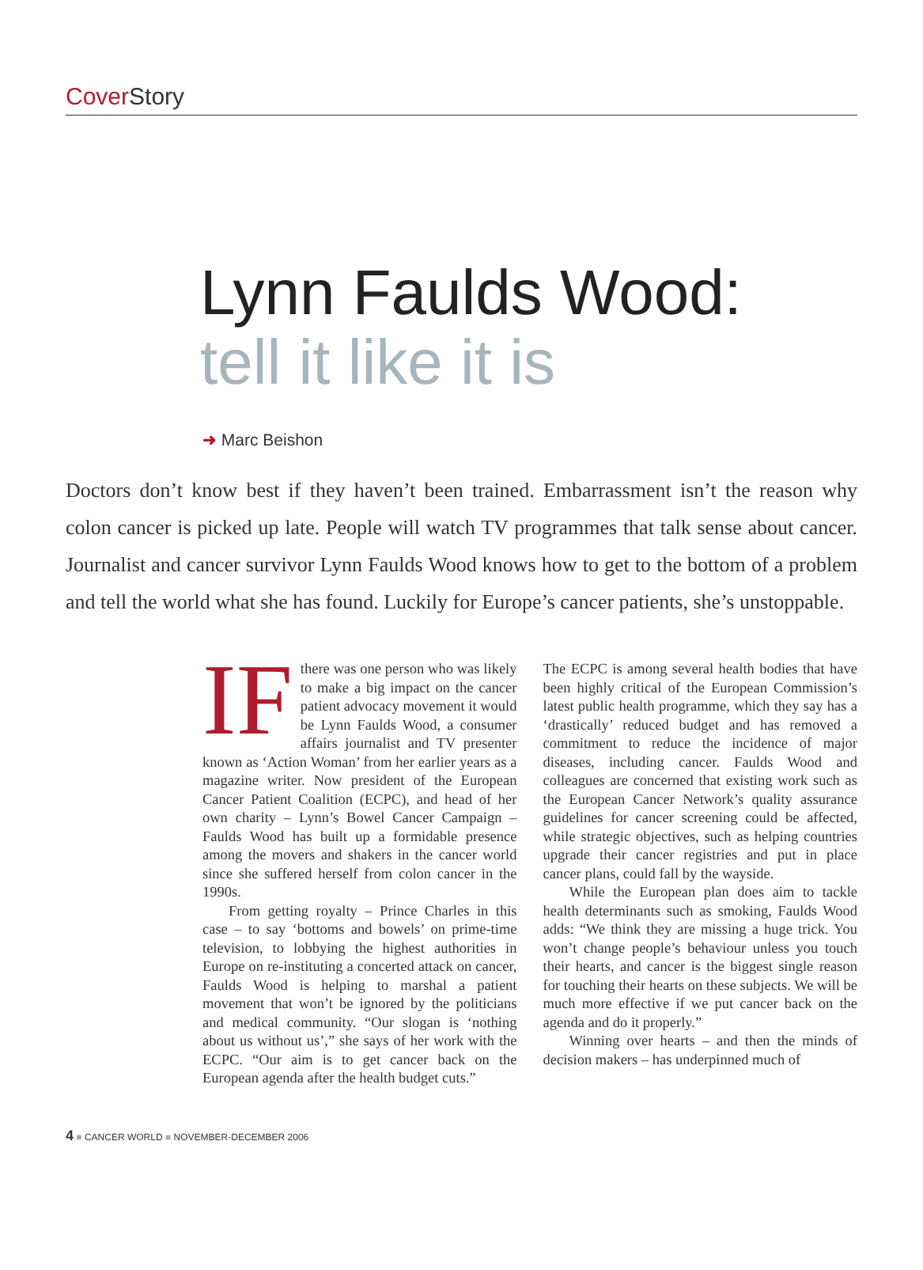Cover Story
Lynn Faulds Wood:
tell it like it is
➜ Marc Beishon
Doctors don’t know best if they haven’t been trained. Embarrassment isn’t the reason why colon cancer is picked up late. People will watch TV programmes that talk sense about cancer. Journalist and cancer survivor Lynn Faulds Wood knows how to get to the bottom of a problem and tell the world what she has found. Luckily for Europe’s cancer patients, she’s unstoppable.
IF there was one person who was likely to make a big impact on the cancer patient advocacy movement it would be Lynn Faulds Wood, a consumer affairs journalist and TV presenter known as ‘Action Woman’ from her earlier years as a magazine writer. Now president of the European Cancer Patient Coalition (ECPC), and head of her own charity – Lynn’s Bowel Cancer Campaign – Faulds Wood has built up a formidable presence among the movers and shakers in the cancer world since she suffered herself from colon cancer in the 1990s.
From getting royalty – Prince Charles in this case – to say ‘bottoms and bowels’ on prime-time television, to lobbying the highest authorities in Europe on re-instituting a concerted attack on cancer, Faulds Wood is helping to marshal a patient movement that won’t be ignored by the politicians and medical community. “Our slogan is ‘nothing about us without us’,” she says of her work with the ECPC. “Our aim is to get cancer back on the European agenda after the health budget cuts.”
The ECPC is among several health bodies that have been highly critical of the European Commission’s latest public health programme, which they say has a ‘drastically’ reduced budget and has removed a commitment to reduce the incidence of major diseases, including cancer. Faulds Wood and colleagues are concerned that existing work such as the European Cancer Network’s quality assurance guidelines for cancer screening could be affected, while strategic objectives, such as helping countries upgrade their cancer registries and put in place cancer plans, could fall by the wayside.
While the European plan does aim to tackle health determinants such as smoking, Faulds Wood adds: “We think they are missing a huge trick. You won’t change people’s behaviour unless you touch their hearts, and cancer is the biggest single reason for touching their hearts on these subjects. We will be much more effective if we put cancer back on the agenda and do it properly.”
Winning over hearts – and then the minds of decision makers – has underpinned much of
4 ■ CANCER WORLD ■ NOVEMBER-DECEMBER 2006